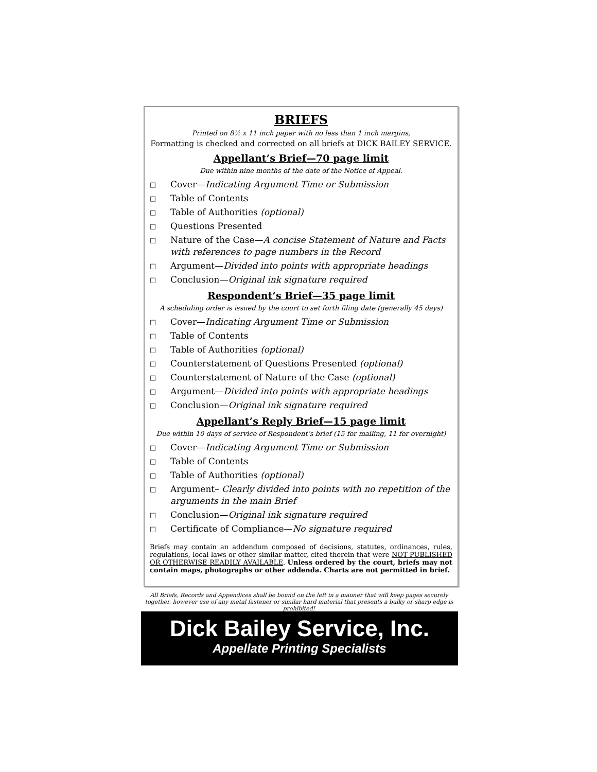BRIEFS
Printed on 8½ x 11 inch paper with no less than 1 inch margins,
Formatting is checked and corrected on all briefs at DICK BAILEY SERVICE.
Appellant’s Brief—70 page limit
Due within nine months of the date of the Notice of Appeal.
□ Cover—Indicating Argument Time or Submission
□ Table of Contents
□ Table of Authorities (optional)
□ Questions Presented
□ Nature of the Case—A concise Statement of Nature and Facts with references to page numbers in the Record
□ Argument—Divided into points with appropriate headings
□ Conclusion—Original ink signature required
Respondent’s Brief—35 page limit
A scheduling order is issued by the court to set forth filing date (generally 45 days)
□ Cover—Indicating Argument Time or Submission
□ Table of Contents
□ Table of Authorities (optional)
□ Counterstatement of Questions Presented (optional)
□ Counterstatement of Nature of the Case (optional)
□ Argument—Divided into points with appropriate headings
□ Conclusion—Original ink signature required
Appellant’s Reply Brief—15 page limit
Due within 10 days of service of Respondent’s brief (15 for mailing, 11 for overnight)
□ Cover—Indicating Argument Time or Submission
□ Table of Contents
□ Table of Authorities (optional)
□ Argument– Clearly divided into points with no repetition of the arguments in the main Brief
□ Conclusion—Original ink signature required
□ Certificate of Compliance—No signature required
Briefs may contain an addendum composed of decisions, statutes, ordinances, rules, regulations, local laws or other similar matter, cited therein that were NOT PUBLISHED OR OTHERWISE READILY AVAILABLE. Unless ordered by the court, briefs may not contain maps, photographs or other addenda. Charts are not permitted in brief.
All Briefs, Records and Appendices shall be bound on the left in a manner that will keep pages securely together, however use of any metal fastener or similar hard material that presents a bulky or sharp edge is prohibited!
Dick Bailey Service, Inc.
Appellate Printing Specialists